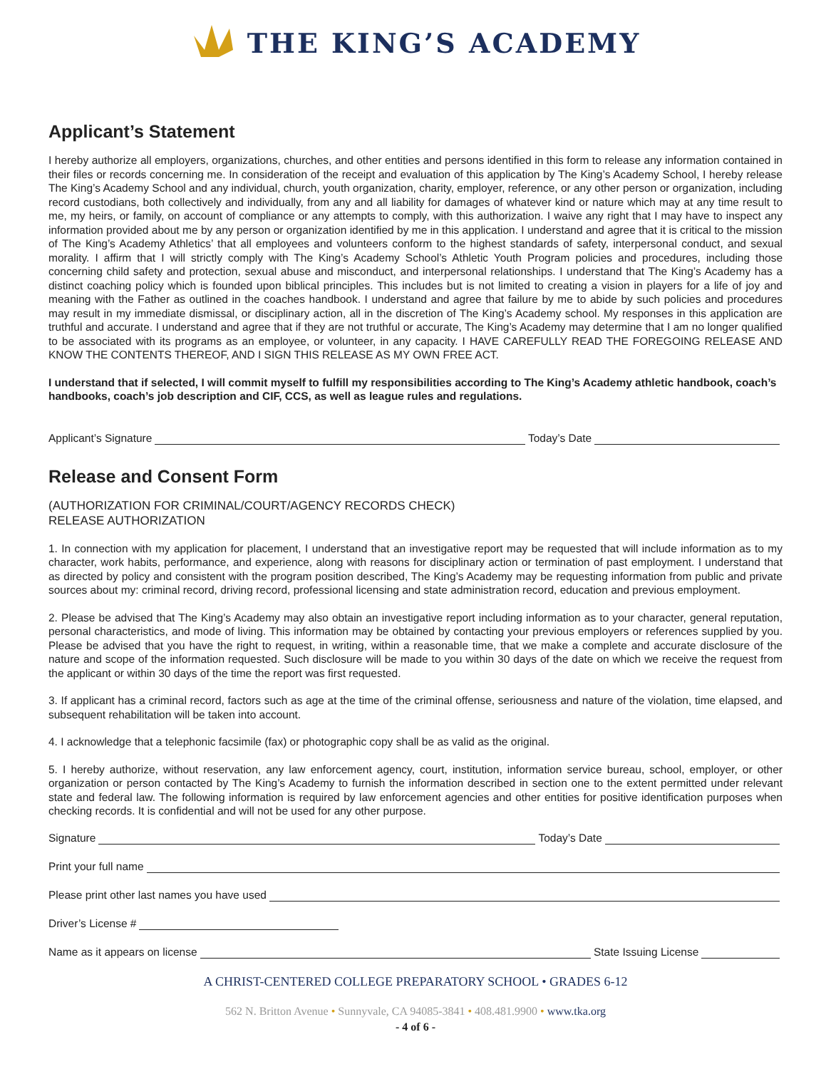THE KING’S ACADEMY
Applicant’s Statement
I hereby authorize all employers, organizations, churches, and other entities and persons identified in this form to release any information contained in their files or records concerning me. In consideration of the receipt and evaluation of this application by The King’s Academy School, I hereby release The King’s Academy School and any individual, church, youth organization, charity, employer, reference, or any other person or organization, including record custodians, both collectively and individually, from any and all liability for damages of whatever kind or nature which may at any time result to me, my heirs, or family, on account of compliance or any attempts to comply, with this authorization. I waive any right that I may have to inspect any information provided about me by any person or organization identified by me in this application. I understand and agree that it is critical to the mission of The King’s Academy Athletics’ that all employees and volunteers conform to the highest standards of safety, interpersonal conduct, and sexual morality. I affirm that I will strictly comply with The King’s Academy School’s Athletic Youth Program policies and procedures, including those concerning child safety and protection, sexual abuse and misconduct, and interpersonal relationships. I understand that The King’s Academy has a distinct coaching policy which is founded upon biblical principles. This includes but is not limited to creating a vision in players for a life of joy and meaning with the Father as outlined in the coaches handbook. I understand and agree that failure by me to abide by such policies and procedures may result in my immediate dismissal, or disciplinary action, all in the discretion of The King’s Academy school. My responses in this application are truthful and accurate. I understand and agree that if they are not truthful or accurate, The King’s Academy may determine that I am no longer qualified to be associated with its programs as an employee, or volunteer, in any capacity. I HAVE CAREFULLY READ THE FOREGOING RELEASE AND KNOW THE CONTENTS THEREOF, AND I SIGN THIS RELEASE AS MY OWN FREE ACT.
I understand that if selected, I will commit myself to fulfill my responsibilities according to The King’s Academy athletic handbook, coach’s handbooks, coach’s job description and CIF, CCS, as well as league rules and regulations.
Applicant’s Signature Today’s Date
Release and Consent Form
(AUTHORIZATION FOR CRIMINAL/COURT/AGENCY RECORDS CHECK)
RELEASE AUTHORIZATION
1. In connection with my application for placement, I understand that an investigative report may be requested that will include information as to my character, work habits, performance, and experience, along with reasons for disciplinary action or termination of past employment. I understand that as directed by policy and consistent with the program position described, The King’s Academy may be requesting information from public and private sources about my: criminal record, driving record, professional licensing and state administration record, education and previous employment.
2. Please be advised that The King’s Academy may also obtain an investigative report including information as to your character, general reputation, personal characteristics, and mode of living. This information may be obtained by contacting your previous employers or references supplied by you. Please be advised that you have the right to request, in writing, within a reasonable time, that we make a complete and accurate disclosure of the nature and scope of the information requested. Such disclosure will be made to you within 30 days of the date on which we receive the request from the applicant or within 30 days of the time the report was first requested.
3. If applicant has a criminal record, factors such as age at the time of the criminal offense, seriousness and nature of the violation, time elapsed, and subsequent rehabilitation will be taken into account.
4. I acknowledge that a telephonic facsimile (fax) or photographic copy shall be as valid as the original.
5. I hereby authorize, without reservation, any law enforcement agency, court, institution, information service bureau, school, employer, or other organization or person contacted by The King’s Academy to furnish the information described in section one to the extent permitted under relevant state and federal law. The following information is required by law enforcement agencies and other entities for positive identification purposes when checking records. It is confidential and will not be used for any other purpose.
Signature Today’s Date
Print your full name
Please print other last names you have used
Driver’s License #
Name as it appears on license State Issuing License
A CHRIST-CENTERED COLLEGE PREPARATORY SCHOOL • GRADES 6-12
562 N. Britton Avenue • Sunnyvale, CA 94085-3841 • 408.481.9900 • www.tka.org
- 4 of 6 -